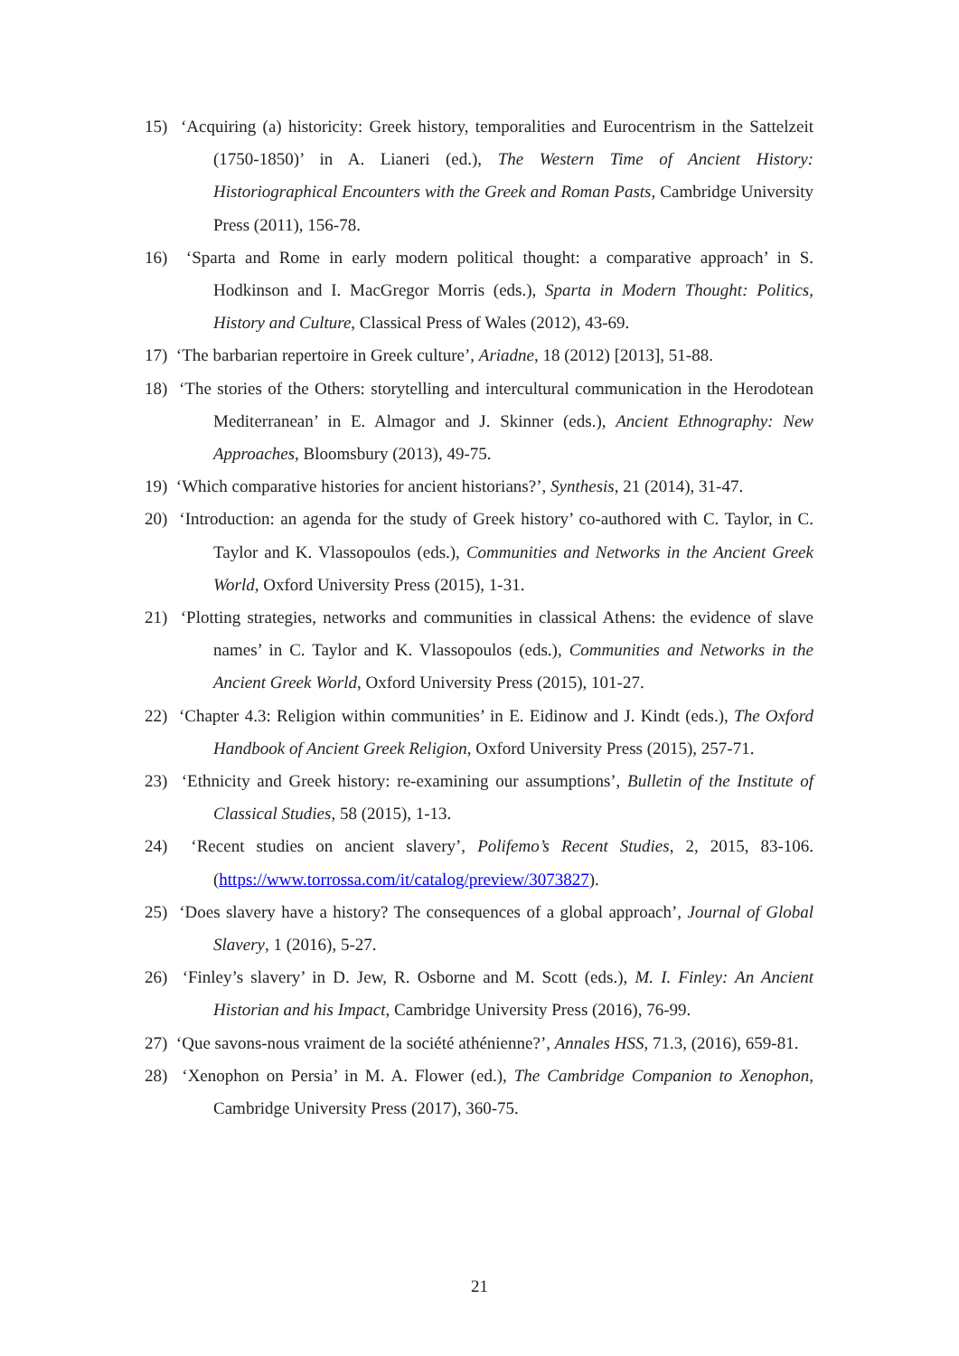15) ‘Acquiring (a) historicity: Greek history, temporalities and Eurocentrism in the Sattelzeit (1750-1850)’ in A. Lianeri (ed.), The Western Time of Ancient History: Historiographical Encounters with the Greek and Roman Pasts, Cambridge University Press (2011), 156-78.
16) ‘Sparta and Rome in early modern political thought: a comparative approach’ in S. Hodkinson and I. MacGregor Morris (eds.), Sparta in Modern Thought: Politics, History and Culture, Classical Press of Wales (2012), 43-69.
17) ‘The barbarian repertoire in Greek culture’, Ariadne, 18 (2012) [2013], 51-88.
18) ‘The stories of the Others: storytelling and intercultural communication in the Herodotean Mediterranean’ in E. Almagor and J. Skinner (eds.), Ancient Ethnography: New Approaches, Bloomsbury (2013), 49-75.
19) ‘Which comparative histories for ancient historians?’, Synthesis, 21 (2014), 31-47.
20) ‘Introduction: an agenda for the study of Greek history’ co-authored with C. Taylor, in C. Taylor and K. Vlassopoulos (eds.), Communities and Networks in the Ancient Greek World, Oxford University Press (2015), 1-31.
21) ‘Plotting strategies, networks and communities in classical Athens: the evidence of slave names’ in C. Taylor and K. Vlassopoulos (eds.), Communities and Networks in the Ancient Greek World, Oxford University Press (2015), 101-27.
22) ‘Chapter 4.3: Religion within communities’ in E. Eidinow and J. Kindt (eds.), The Oxford Handbook of Ancient Greek Religion, Oxford University Press (2015), 257-71.
23) ‘Ethnicity and Greek history: re-examining our assumptions’, Bulletin of the Institute of Classical Studies, 58 (2015), 1-13.
24) ‘Recent studies on ancient slavery’, Polifemo’s Recent Studies, 2, 2015, 83-106. (https://www.torrossa.com/it/catalog/preview/3073827).
25) ‘Does slavery have a history? The consequences of a global approach’, Journal of Global Slavery, 1 (2016), 5-27.
26) ‘Finley’s slavery’ in D. Jew, R. Osborne and M. Scott (eds.), M. I. Finley: An Ancient Historian and his Impact, Cambridge University Press (2016), 76-99.
27) ‘Que savons-nous vraiment de la société athénienne?’, Annales HSS, 71.3, (2016), 659-81.
28) ‘Xenophon on Persia’ in M. A. Flower (ed.), The Cambridge Companion to Xenophon, Cambridge University Press (2017), 360-75.
21